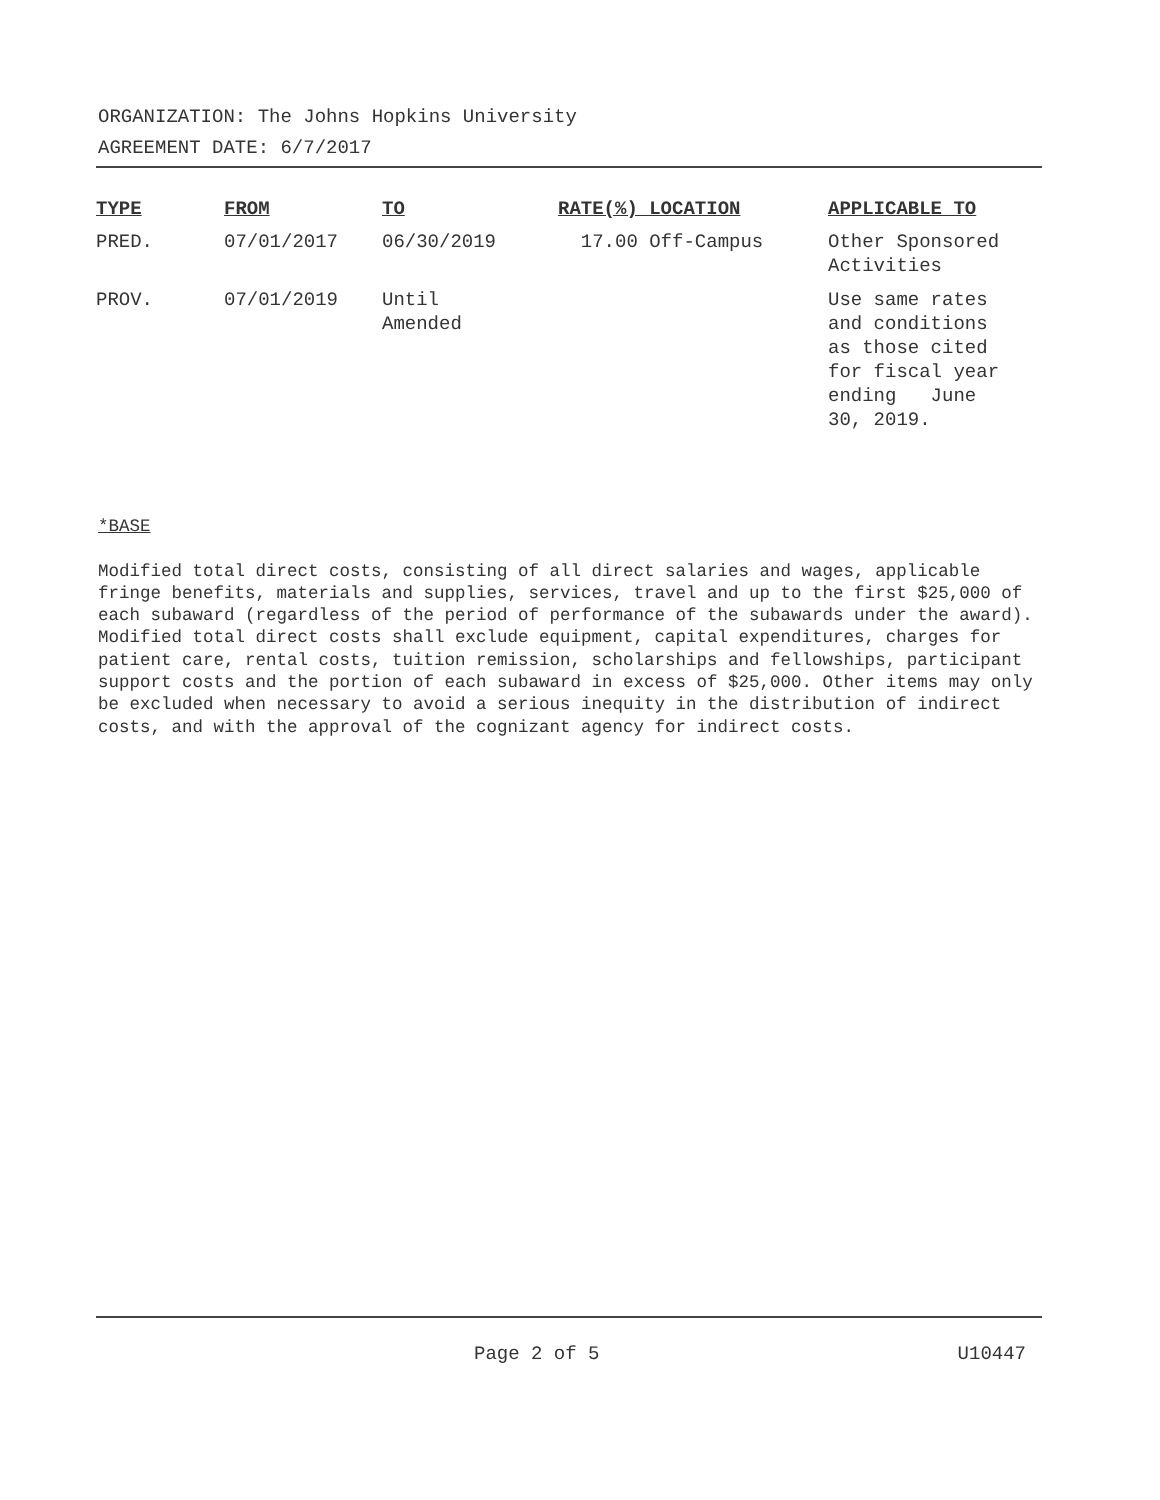ORGANIZATION: The Johns Hopkins University
AGREEMENT DATE: 6/7/2017
| TYPE | FROM | TO | RATE(%) LOCATION | APPLICABLE TO |
| --- | --- | --- | --- | --- |
| PRED. | 07/01/2017 | 06/30/2019 | 17.00 Off-Campus | Other Sponsored Activities |
| PROV. | 07/01/2019 | Until Amended | | Use same rates and conditions as those cited for fiscal year ending June 30, 2019. |
*BASE
Modified total direct costs, consisting of all direct salaries and wages, applicable fringe benefits, materials and supplies, services, travel and up to the first $25,000 of each subaward (regardless of the period of performance of the subawards under the award). Modified total direct costs shall exclude equipment, capital expenditures, charges for patient care, rental costs, tuition remission, scholarships and fellowships, participant support costs and the portion of each subaward in excess of $25,000. Other items may only be excluded when necessary to avoid a serious inequity in the distribution of indirect costs, and with the approval of the cognizant agency for indirect costs.
Page 2 of 5 U10447